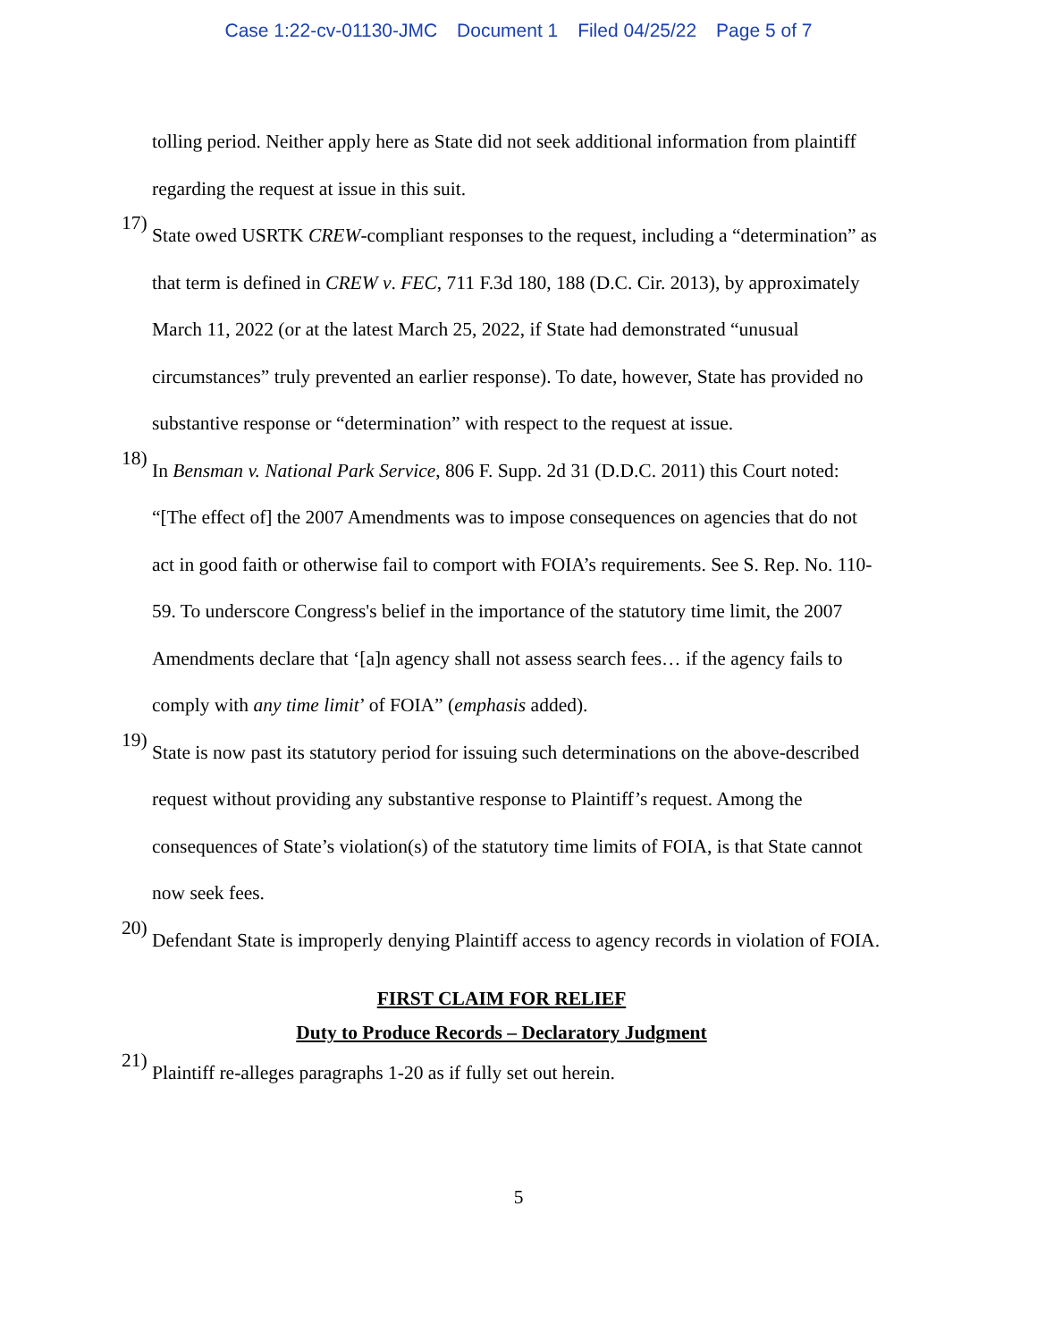Case 1:22-cv-01130-JMC Document 1 Filed 04/25/22 Page 5 of 7
tolling period. Neither apply here as State did not seek additional information from plaintiff regarding the request at issue in this suit.
17)
State owed USRTK CREW-compliant responses to the request, including a “determination” as that term is defined in CREW v. FEC, 711 F.3d 180, 188 (D.C. Cir. 2013), by approximately March 11, 2022 (or at the latest March 25, 2022, if State had demonstrated “unusual circumstances” truly prevented an earlier response). To date, however, State has provided no substantive response or “determination” with respect to the request at issue.
18)
In Bensman v. National Park Service, 806 F. Supp. 2d 31 (D.D.C. 2011) this Court noted: “[The effect of] the 2007 Amendments was to impose consequences on agencies that do not act in good faith or otherwise fail to comport with FOIA’s requirements. See S. Rep. No. 110-59. To underscore Congress's belief in the importance of the statutory time limit, the 2007 Amendments declare that ‘[a]n agency shall not assess search fees… if the agency fails to comply with any time limit’ of FOIA” (emphasis added).
19)
State is now past its statutory period for issuing such determinations on the above-described request without providing any substantive response to Plaintiff’s request. Among the consequences of State’s violation(s) of the statutory time limits of FOIA, is that State cannot now seek fees.
20)
Defendant State is improperly denying Plaintiff access to agency records in violation of FOIA.
FIRST CLAIM FOR RELIEF
Duty to Produce Records – Declaratory Judgment
21)
Plaintiff re-alleges paragraphs 1-20 as if fully set out herein.
5